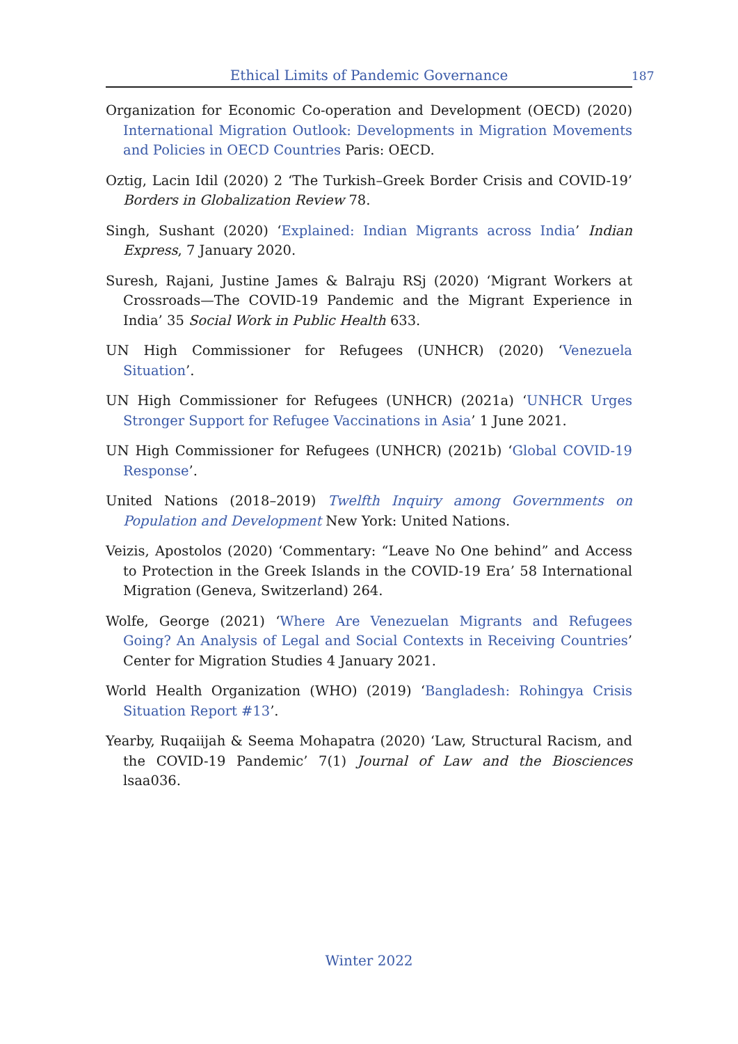Ethical Limits of Pandemic Governance 187
Organization for Economic Co-operation and Development (OECD) (2020) International Migration Outlook: Developments in Migration Movements and Policies in OECD Countries Paris: OECD.
Oztig, Lacin Idil (2020) 2 ‘The Turkish–Greek Border Crisis and COVID-19’ Borders in Globalization Review 78.
Singh, Sushant (2020) ‘Explained: Indian Migrants across India’ Indian Express, 7 January 2020.
Suresh, Rajani, Justine James & Balraju RSj (2020) ‘Migrant Workers at Crossroads—The COVID-19 Pandemic and the Migrant Experience in India’ 35 Social Work in Public Health 633.
UN High Commissioner for Refugees (UNHCR) (2020) ‘Venezuela Situation’.
UN High Commissioner for Refugees (UNHCR) (2021a) ‘UNHCR Urges Stronger Support for Refugee Vaccinations in Asia’ 1 June 2021.
UN High Commissioner for Refugees (UNHCR) (2021b) ‘Global COVID-19 Response’.
United Nations (2018–2019) Twelfth Inquiry among Governments on Population and Development New York: United Nations.
Veizis, Apostolos (2020) ‘Commentary: “Leave No One behind” and Access to Protection in the Greek Islands in the COVID-19 Era’ 58 International Migration (Geneva, Switzerland) 264.
Wolfe, George (2021) ‘Where Are Venezuelan Migrants and Refugees Going? An Analysis of Legal and Social Contexts in Receiving Countries’ Center for Migration Studies 4 January 2021.
World Health Organization (WHO) (2019) ‘Bangladesh: Rohingya Crisis Situation Report #13’.
Yearby, Ruqaiijah & Seema Mohapatra (2020) ‘Law, Structural Racism, and the COVID-19 Pandemic’ 7(1) Journal of Law and the Biosciences lsaa036.
Winter 2022